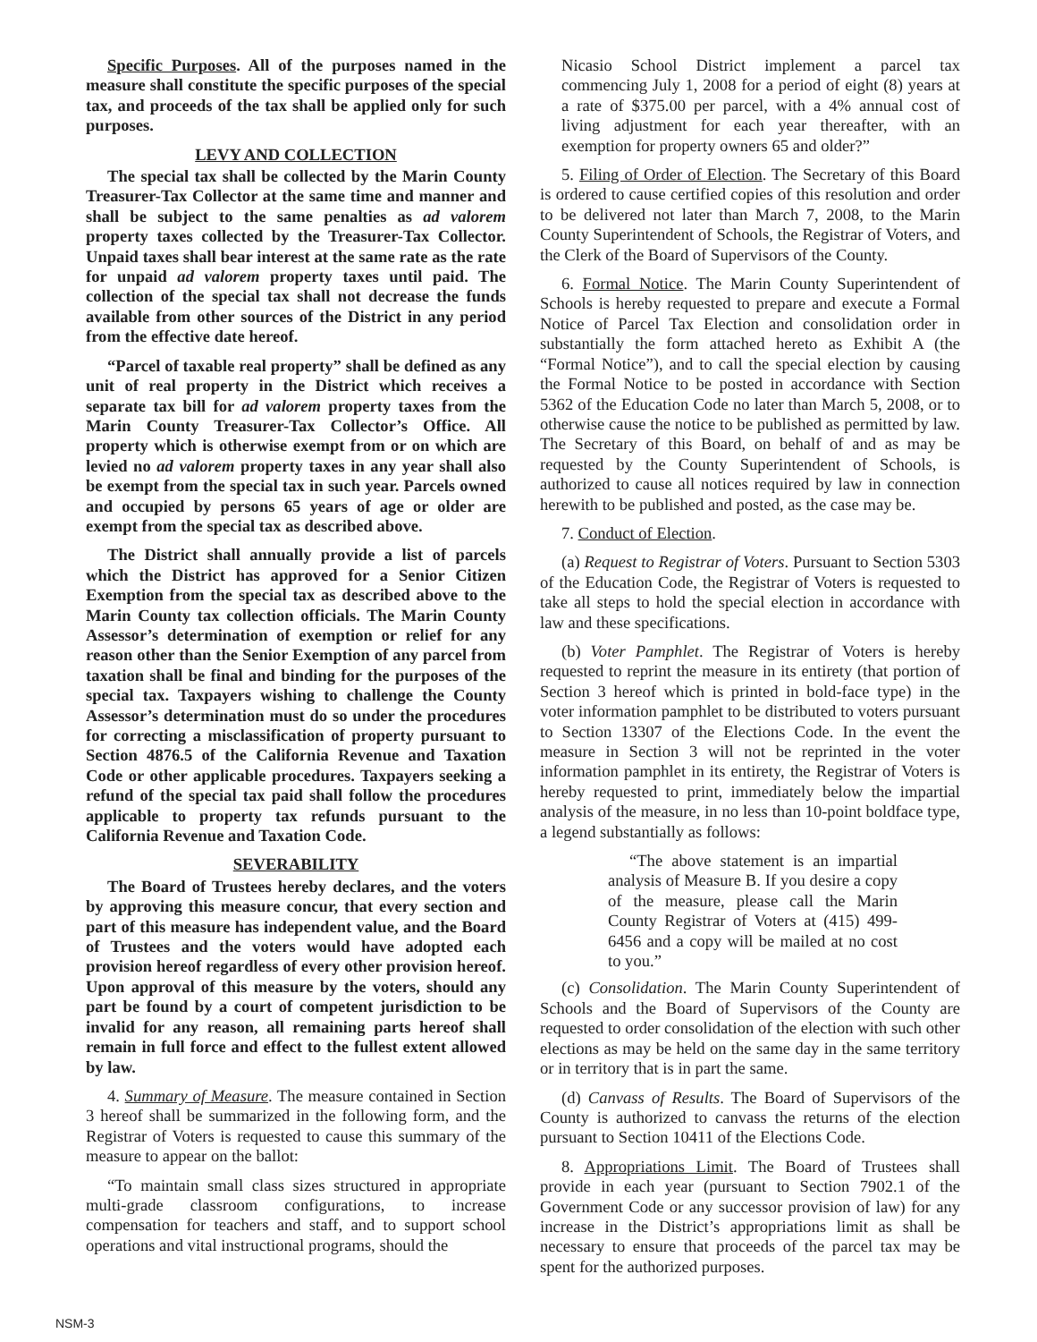Specific Purposes. All of the purposes named in the measure shall constitute the specific purposes of the special tax, and proceeds of the tax shall be applied only for such purposes.
LEVY AND COLLECTION
The special tax shall be collected by the Marin County Treasurer-Tax Collector at the same time and manner and shall be subject to the same penalties as ad valorem property taxes collected by the Treasurer-Tax Collector. Unpaid taxes shall bear interest at the same rate as the rate for unpaid ad valorem property taxes until paid. The collection of the special tax shall not decrease the funds available from other sources of the District in any period from the effective date hereof.
“Parcel of taxable real property” shall be defined as any unit of real property in the District which receives a separate tax bill for ad valorem property taxes from the Marin County Treasurer-Tax Collector’s Office. All property which is otherwise exempt from or on which are levied no ad valorem property taxes in any year shall also be exempt from the special tax in such year. Parcels owned and occupied by persons 65 years of age or older are exempt from the special tax as described above.
The District shall annually provide a list of parcels which the District has approved for a Senior Citizen Exemption from the special tax as described above to the Marin County tax collection officials. The Marin County Assessor’s determination of exemption or relief for any reason other than the Senior Exemption of any parcel from taxation shall be final and binding for the purposes of the special tax. Taxpayers wishing to challenge the County Assessor’s determination must do so under the procedures for correcting a misclassification of property pursuant to Section 4876.5 of the California Revenue and Taxation Code or other applicable procedures. Taxpayers seeking a refund of the special tax paid shall follow the procedures applicable to property tax refunds pursuant to the California Revenue and Taxation Code.
SEVERABILITY
The Board of Trustees hereby declares, and the voters by approving this measure concur, that every section and part of this measure has independent value, and the Board of Trustees and the voters would have adopted each provision hereof regardless of every other provision hereof. Upon approval of this measure by the voters, should any part be found by a court of competent jurisdiction to be invalid for any reason, all remaining parts hereof shall remain in full force and effect to the fullest extent allowed by law.
4. Summary of Measure. The measure contained in Section 3 hereof shall be summarized in the following form, and the Registrar of Voters is requested to cause this summary of the measure to appear on the ballot:
“To maintain small class sizes structured in appropriate multi-grade classroom configurations, to increase compensation for teachers and staff, and to support school operations and vital instructional programs, should the
Nicasio School District implement a parcel tax commencing July 1, 2008 for a period of eight (8) years at a rate of $375.00 per parcel, with a 4% annual cost of living adjustment for each year thereafter, with an exemption for property owners 65 and older?”
5. Filing of Order of Election. The Secretary of this Board is ordered to cause certified copies of this resolution and order to be delivered not later than March 7, 2008, to the Marin County Superintendent of Schools, the Registrar of Voters, and the Clerk of the Board of Supervisors of the County.
6. Formal Notice. The Marin County Superintendent of Schools is hereby requested to prepare and execute a Formal Notice of Parcel Tax Election and consolidation order in substantially the form attached hereto as Exhibit A (the “Formal Notice”), and to call the special election by causing the Formal Notice to be posted in accordance with Section 5362 of the Education Code no later than March 5, 2008, or to otherwise cause the notice to be published as permitted by law. The Secretary of this Board, on behalf of and as may be requested by the County Superintendent of Schools, is authorized to cause all notices required by law in connection herewith to be published and posted, as the case may be.
7. Conduct of Election.
(a) Request to Registrar of Voters. Pursuant to Section 5303 of the Education Code, the Registrar of Voters is requested to take all steps to hold the special election in accordance with law and these specifications.
(b) Voter Pamphlet. The Registrar of Voters is hereby requested to reprint the measure in its entirety (that portion of Section 3 hereof which is printed in bold-face type) in the voter information pamphlet to be distributed to voters pursuant to Section 13307 of the Elections Code. In the event the measure in Section 3 will not be reprinted in the voter information pamphlet in its entirety, the Registrar of Voters is hereby requested to print, immediately below the impartial analysis of the measure, in no less than 10-point boldface type, a legend substantially as follows:
“The above statement is an impartial analysis of Measure B. If you desire a copy of the measure, please call the Marin County Registrar of Voters at (415) 499-6456 and a copy will be mailed at no cost to you.”
(c) Consolidation. The Marin County Superintendent of Schools and the Board of Supervisors of the County are requested to order consolidation of the election with such other elections as may be held on the same day in the same territory or in territory that is in part the same.
(d) Canvass of Results. The Board of Supervisors of the County is authorized to canvass the returns of the election pursuant to Section 10411 of the Elections Code.
8. Appropriations Limit. The Board of Trustees shall provide in each year (pursuant to Section 7902.1 of the Government Code or any successor provision of law) for any increase in the District’s appropriations limit as shall be necessary to ensure that proceeds of the parcel tax may be spent for the authorized purposes.
NSM-3